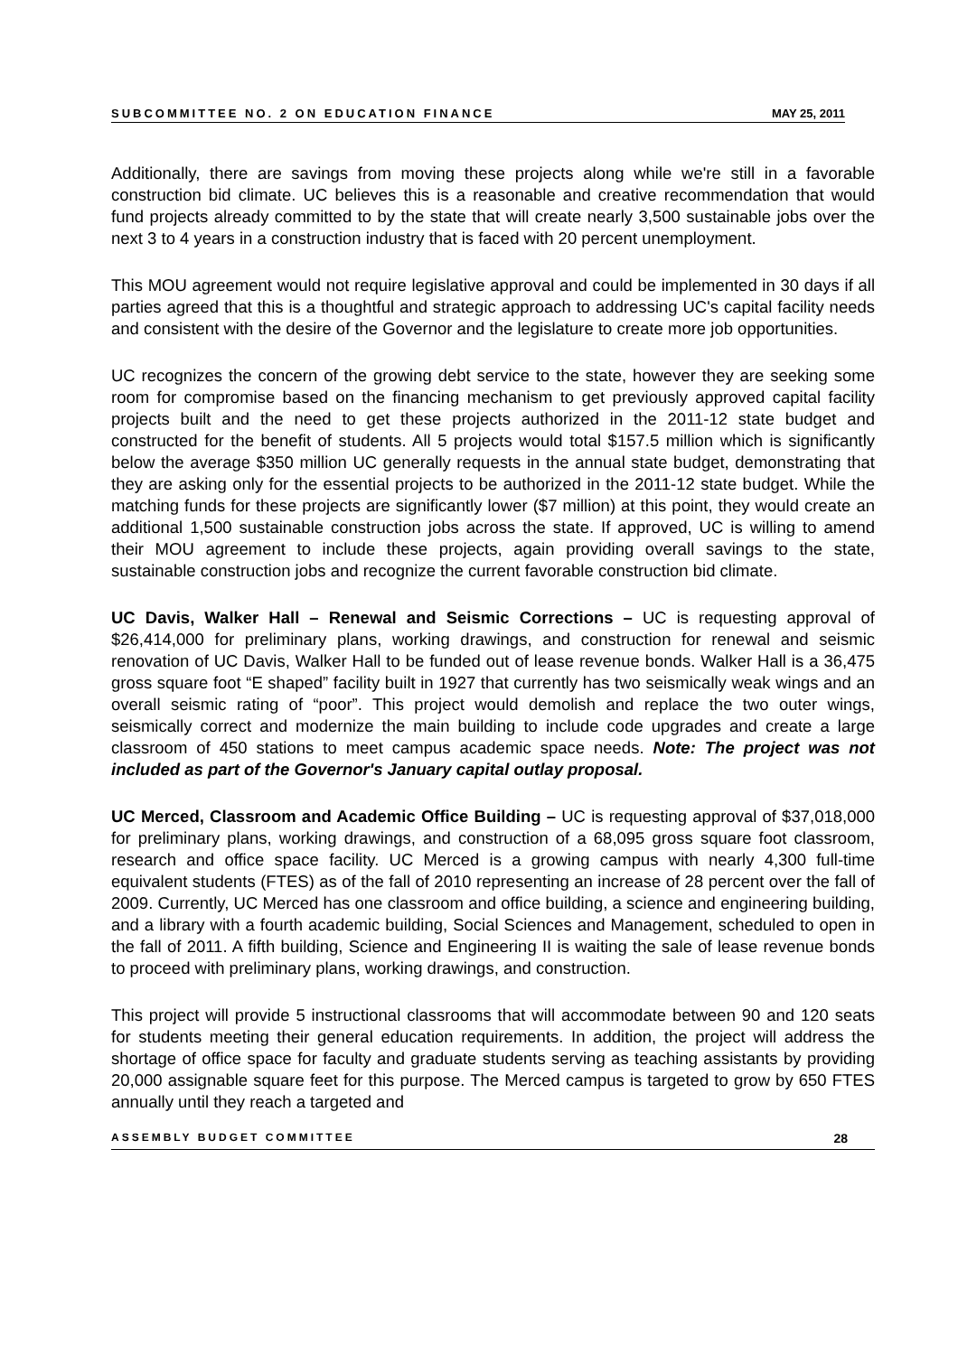SUBCOMMITTEE NO. 2 ON EDUCATION FINANCE MAY 25, 2011
Additionally, there are savings from moving these projects along while we're still in a favorable construction bid climate. UC believes this is a reasonable and creative recommendation that would fund projects already committed to by the state that will create nearly 3,500 sustainable jobs over the next 3 to 4 years in a construction industry that is faced with 20 percent unemployment.
This MOU agreement would not require legislative approval and could be implemented in 30 days if all parties agreed that this is a thoughtful and strategic approach to addressing UC's capital facility needs and consistent with the desire of the Governor and the legislature to create more job opportunities.
UC recognizes the concern of the growing debt service to the state, however they are seeking some room for compromise based on the financing mechanism to get previously approved capital facility projects built and the need to get these projects authorized in the 2011-12 state budget and constructed for the benefit of students. All 5 projects would total $157.5 million which is significantly below the average $350 million UC generally requests in the annual state budget, demonstrating that they are asking only for the essential projects to be authorized in the 2011-12 state budget. While the matching funds for these projects are significantly lower ($7 million) at this point, they would create an additional 1,500 sustainable construction jobs across the state. If approved, UC is willing to amend their MOU agreement to include these projects, again providing overall savings to the state, sustainable construction jobs and recognize the current favorable construction bid climate.
UC Davis, Walker Hall – Renewal and Seismic Corrections – UC is requesting approval of $26,414,000 for preliminary plans, working drawings, and construction for renewal and seismic renovation of UC Davis, Walker Hall to be funded out of lease revenue bonds. Walker Hall is a 36,475 gross square foot “E shaped” facility built in 1927 that currently has two seismically weak wings and an overall seismic rating of “poor”. This project would demolish and replace the two outer wings, seismically correct and modernize the main building to include code upgrades and create a large classroom of 450 stations to meet campus academic space needs. Note: The project was not included as part of the Governor's January capital outlay proposal.
UC Merced, Classroom and Academic Office Building – UC is requesting approval of $37,018,000 for preliminary plans, working drawings, and construction of a 68,095 gross square foot classroom, research and office space facility. UC Merced is a growing campus with nearly 4,300 full-time equivalent students (FTES) as of the fall of 2010 representing an increase of 28 percent over the fall of 2009. Currently, UC Merced has one classroom and office building, a science and engineering building, and a library with a fourth academic building, Social Sciences and Management, scheduled to open in the fall of 2011. A fifth building, Science and Engineering II is waiting the sale of lease revenue bonds to proceed with preliminary plans, working drawings, and construction.
This project will provide 5 instructional classrooms that will accommodate between 90 and 120 seats for students meeting their general education requirements. In addition, the project will address the shortage of office space for faculty and graduate students serving as teaching assistants by providing 20,000 assignable square feet for this purpose. The Merced campus is targeted to grow by 650 FTES annually until they reach a targeted and
ASSEMBLY BUDGET COMMITTEE 28